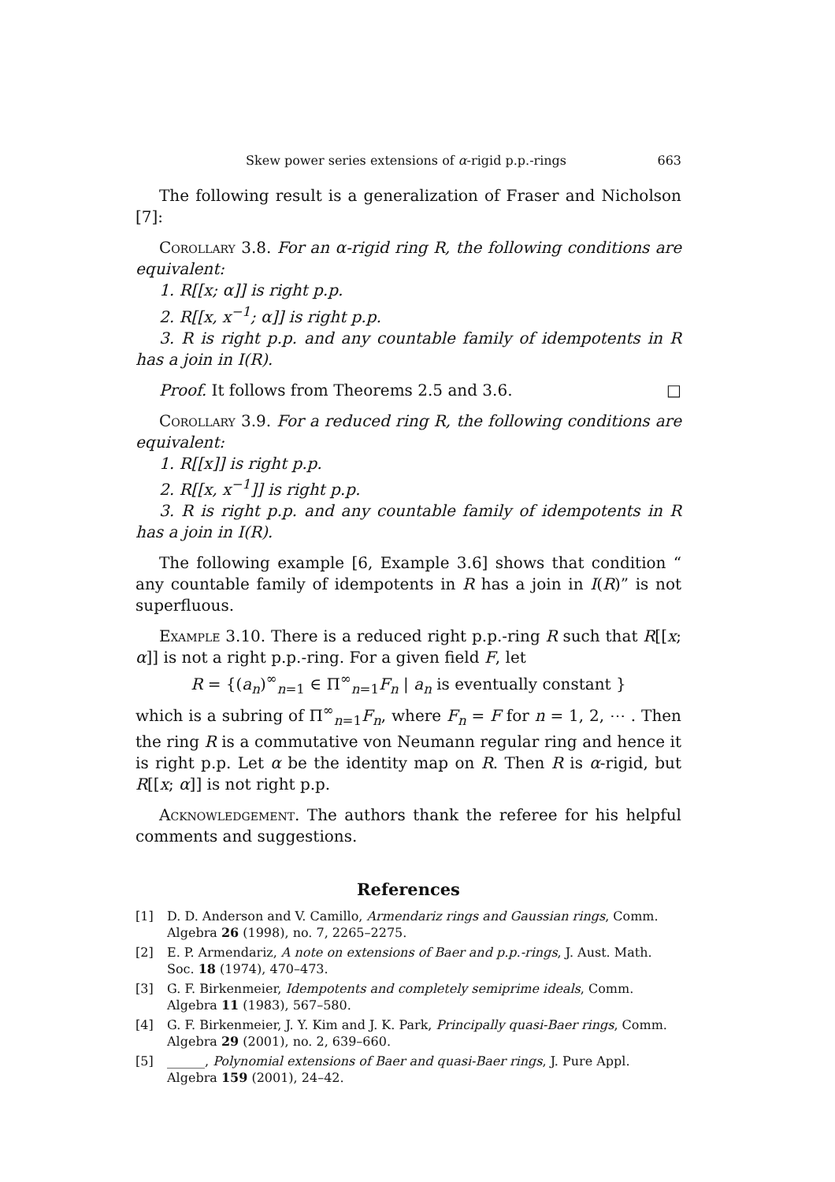Skew power series extensions of α-rigid p.p.-rings 663
The following result is a generalization of Fraser and Nicholson [7]:
Corollary 3.8. For an α-rigid ring R, the following conditions are equivalent:
1. R[[x; α]] is right p.p.
2. R[[x, x<sup>−1</sup>; α]] is right p.p.
3. R is right p.p. and any countable family of idempotents in R has a join in I(R).
Proof. It follows from Theorems 2.5 and 3.6. □
Corollary 3.9. For a reduced ring R, the following conditions are equivalent:
1. R[[x]] is right p.p.
2. R[[x, x<sup>−1</sup>]] is right p.p.
3. R is right p.p. and any countable family of idempotents in R has a join in I(R).
The following example [6, Example 3.6] shows that condition “ any countable family of idempotents in R has a join in I(R)” is not superfluous.
Example 3.10. There is a reduced right p.p.-ring R such that R[[x; α]] is not a right p.p.-ring. For a given field F, let
R = {(a<sub>n</sub>)<sup>∞</sup><sub>n=1</sub> ∈ Π<sup>∞</sup><sub>n=1</sub>F<sub>n</sub> | a<sub>n</sub> is eventually constant }
which is a subring of Π<sup>∞</sup><sub>n=1</sub>F<sub>n</sub>, where F<sub>n</sub> = F for n = 1, 2, ⋯ . Then the ring R is a commutative von Neumann regular ring and hence it is right p.p. Let α be the identity map on R. Then R is α-rigid, but R[[x; α]] is not right p.p.
Acknowledgement. The authors thank the referee for his helpful comments and suggestions.
References
[1] D. D. Anderson and V. Camillo, Armendariz rings and Gaussian rings, Comm. Algebra 26 (1998), no. 7, 2265–2275.
[2] E. P. Armendariz, A note on extensions of Baer and p.p.-rings, J. Aust. Math. Soc. 18 (1974), 470–473.
[3] G. F. Birkenmeier, Idempotents and completely semiprime ideals, Comm. Algebra 11 (1983), 567–580.
[4] G. F. Birkenmeier, J. Y. Kim and J. K. Park, Principally quasi-Baer rings, Comm. Algebra 29 (2001), no. 2, 639–660.
[5] ______, Polynomial extensions of Baer and quasi-Baer rings, J. Pure Appl. Algebra 159 (2001), 24–42.